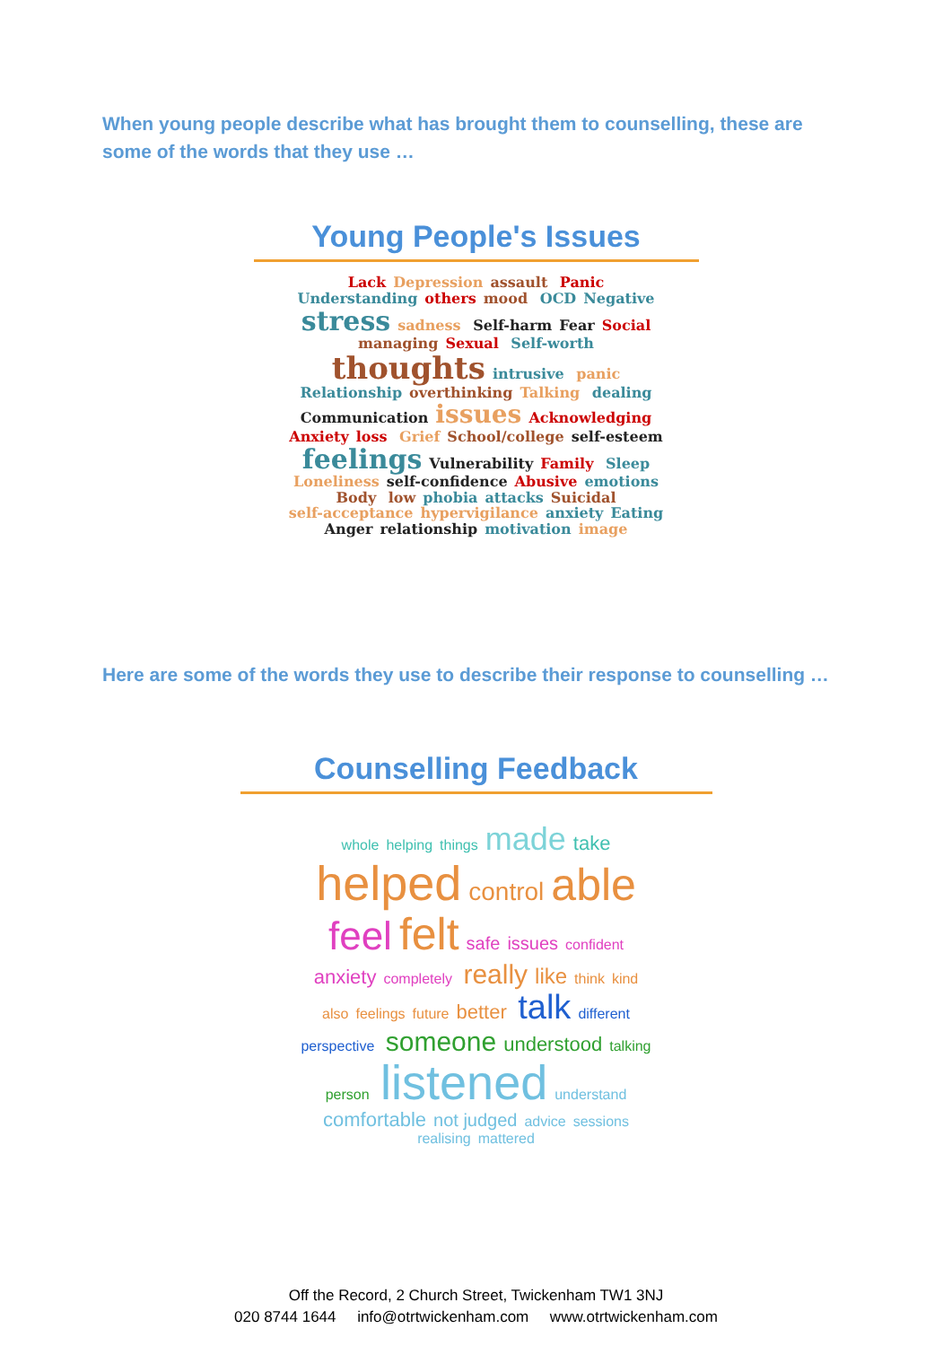When young people describe what has brought them to counselling, these are some of the words that they use …
Young People's Issues
Lack Depression assault Panic Understanding others mood OCD Negative stress sadness Self-harm Fear Social managing Sexual Self-worth thoughts intrusive panic Relationship overthinking Talking dealing Communication issues Acknowledging Anxiety loss Grief School/college self-esteem feelings Vulnerability Family Sleep Loneliness self-confidence Abusive emotions Body low phobia attacks Suicidal self-acceptance hypervigilance anxiety Eating Anger relationship motivation image
Here are some of the words they use to describe their response to counselling …
Counselling Feedback
whole helping things made take helped control able feel felt safe issues confident anxiety completely really like think kind also feelings future better talk different perspective someone understood talking person listened understand comfortable not judged advice sessions realising mattered
Off the Record, 2 Church Street, Twickenham TW1 3NJ
020 8744 1644 info@otrtwickenham.com www.otrtwickenham.com